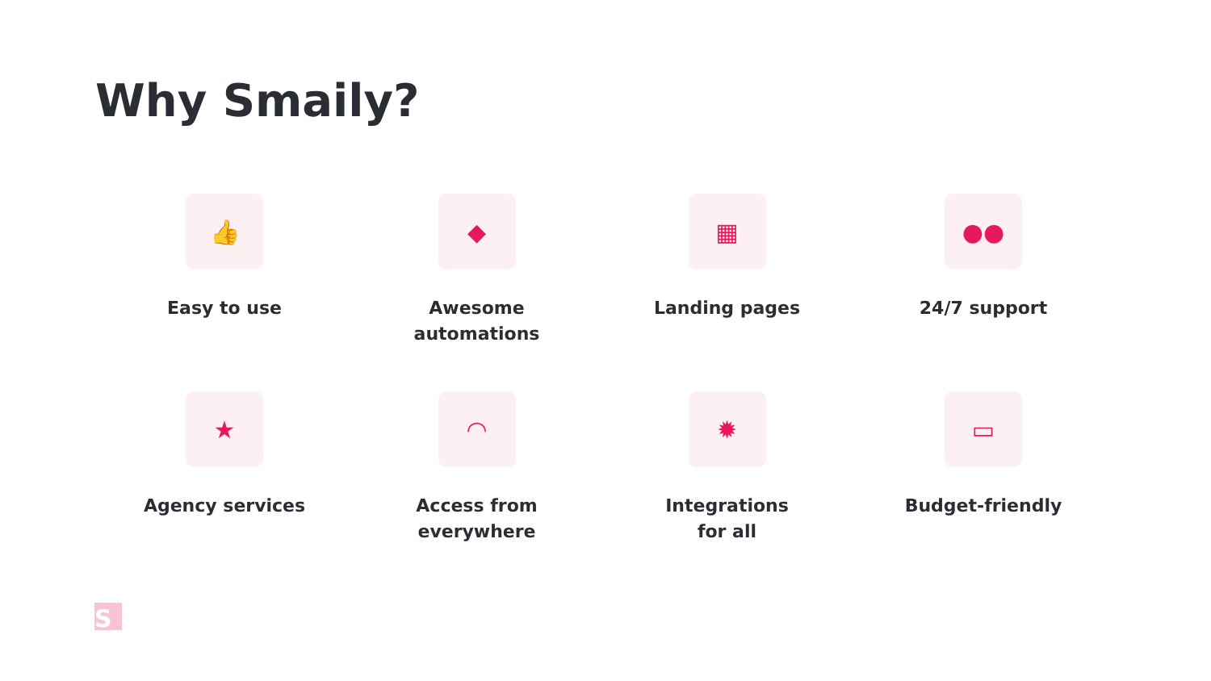Why Smaily?
👍
Easy to use
◆
Awesome
automations
▦
Landing pages
●●
24/7 support
★
Agency services
◠
Access from
everywhere
✹
Integrations
for all
▭
Budget-friendly
S